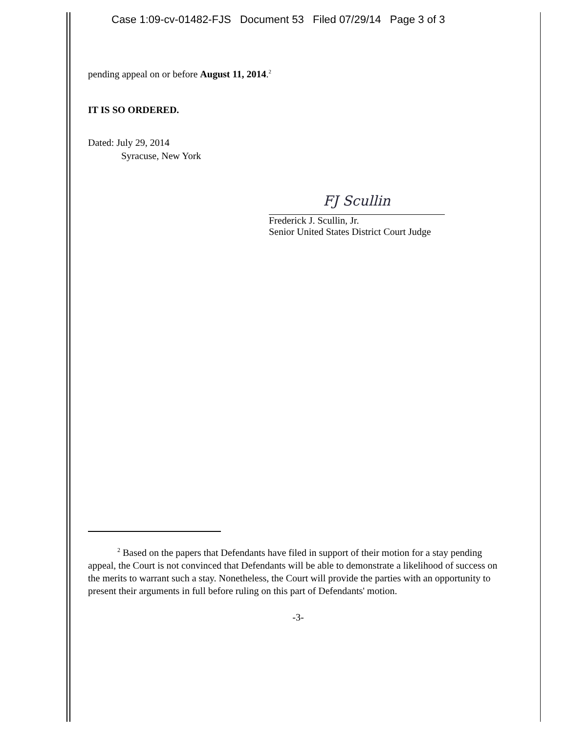Case 1:09-cv-01482-FJS Document 53 Filed 07/29/14 Page 3 of 3
pending appeal on or before August 11, 2014.<sup>2</sup>
IT IS SO ORDERED.
Dated: July 29, 2014
Syracuse, New York
FJ Scullin
Frederick J. Scullin, Jr.
Senior United States District Court Judge
<sup>2</sup> Based on the papers that Defendants have filed in support of their motion for a stay pending appeal, the Court is not convinced that Defendants will be able to demonstrate a likelihood of success on the merits to warrant such a stay. Nonetheless, the Court will provide the parties with an opportunity to present their arguments in full before ruling on this part of Defendants' motion.
-3-